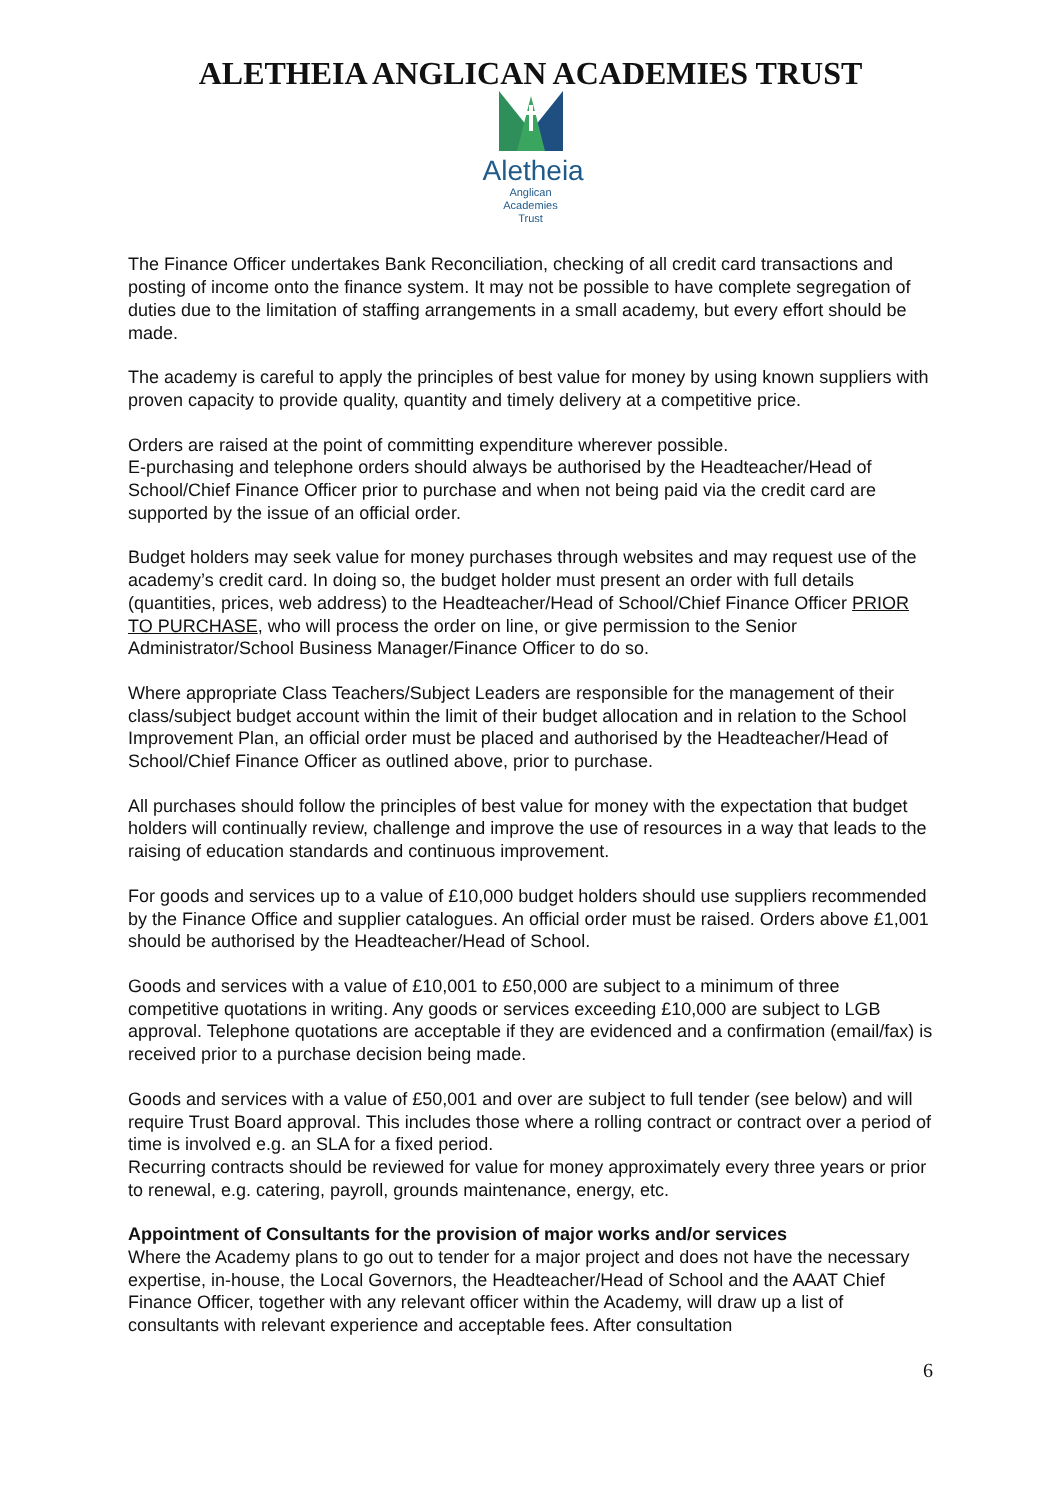ALETHEIA ANGLICAN ACADEMIES TRUST
Aletheia
Anglican Academies
Trust
The Finance Officer undertakes Bank Reconciliation, checking of all credit card transactions and posting of income onto the finance system. It may not be possible to have complete segregation of duties due to the limitation of staffing arrangements in a small academy, but every effort should be made.
The academy is careful to apply the principles of best value for money by using known suppliers with proven capacity to provide quality, quantity and timely delivery at a competitive price.
Orders are raised at the point of committing expenditure wherever possible.
E-purchasing and telephone orders should always be authorised by the Headteacher/Head of School/Chief Finance Officer prior to purchase and when not being paid via the credit card are supported by the issue of an official order.
Budget holders may seek value for money purchases through websites and may request use of the academy’s credit card. In doing so, the budget holder must present an order with full details (quantities, prices, web address) to the Headteacher/Head of School/Chief Finance Officer PRIOR TO PURCHASE, who will process the order on line, or give permission to the Senior Administrator/School Business Manager/Finance Officer to do so.
Where appropriate Class Teachers/Subject Leaders are responsible for the management of their class/subject budget account within the limit of their budget allocation and in relation to the School Improvement Plan, an official order must be placed and authorised by the Headteacher/Head of School/Chief Finance Officer as outlined above, prior to purchase.
All purchases should follow the principles of best value for money with the expectation that budget holders will continually review, challenge and improve the use of resources in a way that leads to the raising of education standards and continuous improvement.
For goods and services up to a value of £10,000 budget holders should use suppliers recommended by the Finance Office and supplier catalogues. An official order must be raised. Orders above £1,001 should be authorised by the Headteacher/Head of School.
Goods and services with a value of £10,001 to £50,000 are subject to a minimum of three competitive quotations in writing. Any goods or services exceeding £10,000 are subject to LGB approval. Telephone quotations are acceptable if they are evidenced and a confirmation (email/fax) is received prior to a purchase decision being made.
Goods and services with a value of £50,001 and over are subject to full tender (see below) and will require Trust Board approval. This includes those where a rolling contract or contract over a period of time is involved e.g. an SLA for a fixed period.
Recurring contracts should be reviewed for value for money approximately every three years or prior to renewal, e.g. catering, payroll, grounds maintenance, energy, etc.
Appointment of Consultants for the provision of major works and/or services
Where the Academy plans to go out to tender for a major project and does not have the necessary expertise, in-house, the Local Governors, the Headteacher/Head of School and the AAAT Chief Finance Officer, together with any relevant officer within the Academy, will draw up a list of consultants with relevant experience and acceptable fees. After consultation
6